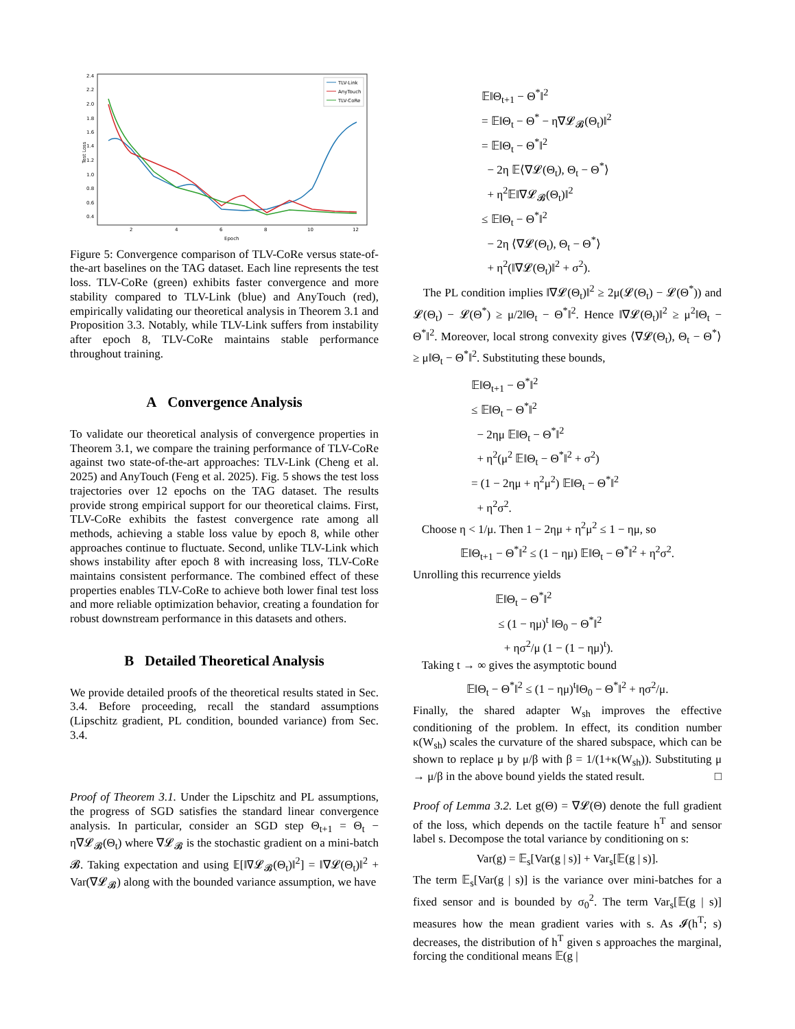Test Loss
2.4
2.2
2.0
1.8
1.6
1.4
1.2
1.0
0.8
0.6
0.4
2
4
6
8
10
12
Epoch
TLV-Link
AnyTouch
TLV-CoRe
Figure 5: Convergence comparison of TLV-CoRe versus state-of-the-art baselines on the TAG dataset. Each line represents the test loss. TLV-CoRe (green) exhibits faster convergence and more stability compared to TLV-Link (blue) and AnyTouch (red), empirically validating our theoretical analysis in Theorem 3.1 and Proposition 3.3. Notably, while TLV-Link suffers from instability after epoch 8, TLV-CoRe maintains stable performance throughout training.
A Convergence Analysis
To validate our theoretical analysis of convergence properties in Theorem 3.1, we compare the training performance of TLV-CoRe against two state-of-the-art approaches: TLV-Link (Cheng et al. 2025) and AnyTouch (Feng et al. 2025). Fig. 5 shows the test loss trajectories over 12 epochs on the TAG dataset. The results provide strong empirical support for our theoretical claims. First, TLV-CoRe exhibits the fastest convergence rate among all methods, achieving a stable loss value by epoch 8, while other approaches continue to fluctuate. Second, unlike TLV-Link which shows instability after epoch 8 with increasing loss, TLV-CoRe maintains consistent performance. The combined effect of these properties enables TLV-CoRe to achieve both lower final test loss and more reliable optimization behavior, creating a foundation for robust downstream performance in this datasets and others.
B Detailed Theoretical Analysis
We provide detailed proofs of the theoretical results stated in Sec. 3.4. Before proceeding, recall the standard assumptions (Lipschitz gradient, PL condition, bounded variance) from Sec. 3.4.
Proof of Theorem 3.1. Under the Lipschitz and PL assumptions, the progress of SGD satisfies the standard linear convergence analysis. In particular, consider an SGD step Θ<sub>t+1</sub> = Θ<sub>t</sub> − η∇𝓛<sub>𝓑</sub>(Θ<sub>t</sub>) where ∇𝓛<sub>𝓑</sub> is the stochastic gradient on a mini-batch 𝓑. Taking expectation and using 𝔼[‖∇𝓛<sub>𝓑</sub>(Θ<sub>t</sub>)‖<sup>2</sup>] = ‖∇𝓛(Θ<sub>t</sub>)‖<sup>2</sup> + Var(∇𝓛<sub>𝓑</sub>) along with the bounded variance assumption, we have
𝔼‖Θ<sub>t+1</sub> − Θ<sup>*</sup>‖<sup>2</sup>
= 𝔼‖Θ<sub>t</sub> − Θ<sup>*</sup> − η∇𝓛<sub>𝓑</sub>(Θ<sub>t</sub>)‖<sup>2</sup>
= 𝔼‖Θ<sub>t</sub> − Θ<sup>*</sup>‖<sup>2</sup>
− 2η 𝔼⟨∇𝓛(Θ<sub>t</sub>), Θ<sub>t</sub> − Θ<sup>*</sup>⟩
+ η<sup>2</sup>𝔼‖∇𝓛<sub>𝓑</sub>(Θ<sub>t</sub>)‖<sup>2</sup>
≤ 𝔼‖Θ<sub>t</sub> − Θ<sup>*</sup>‖<sup>2</sup>
− 2η ⟨∇𝓛(Θ<sub>t</sub>), Θ<sub>t</sub> − Θ<sup>*</sup>⟩
+ η<sup>2</sup>(‖∇𝓛(Θ<sub>t</sub>)‖<sup>2</sup> + σ<sup>2</sup>).
The PL condition implies ‖∇𝓛(Θ<sub>t</sub>)‖<sup>2</sup> ≥ 2μ(𝓛(Θ<sub>t</sub>) − 𝓛(Θ<sup>*</sup>)) and 𝓛(Θ<sub>t</sub>) − 𝓛(Θ<sup>*</sup>) ≥ μ/2‖Θ<sub>t</sub> − Θ<sup>*</sup>‖<sup>2</sup>. Hence ‖∇𝓛(Θ<sub>t</sub>)‖<sup>2</sup> ≥ μ<sup>2</sup>‖Θ<sub>t</sub> − Θ<sup>*</sup>‖<sup>2</sup>. Moreover, local strong convexity gives ⟨∇𝓛(Θ<sub>t</sub>), Θ<sub>t</sub> − Θ<sup>*</sup>⟩ ≥ μ‖Θ<sub>t</sub> − Θ<sup>*</sup>‖<sup>2</sup>. Substituting these bounds,
𝔼‖Θ<sub>t+1</sub> − Θ<sup>*</sup>‖<sup>2</sup>
≤ 𝔼‖Θ<sub>t</sub> − Θ<sup>*</sup>‖<sup>2</sup>
− 2ημ 𝔼‖Θ<sub>t</sub> − Θ<sup>*</sup>‖<sup>2</sup>
+ η<sup>2</sup>(μ<sup>2</sup> 𝔼‖Θ<sub>t</sub> − Θ<sup>*</sup>‖<sup>2</sup> + σ<sup>2</sup>)
= (1 − 2ημ + η<sup>2</sup>μ<sup>2</sup>) 𝔼‖Θ<sub>t</sub> − Θ<sup>*</sup>‖<sup>2</sup>
+ η<sup>2</sup>σ<sup>2</sup>.
Choose η < 1/μ. Then 1 − 2ημ + η<sup>2</sup>μ<sup>2</sup> ≤ 1 − ημ, so
𝔼‖Θ<sub>t+1</sub> − Θ<sup>*</sup>‖<sup>2</sup> ≤ (1 − ημ) 𝔼‖Θ<sub>t</sub> − Θ<sup>*</sup>‖<sup>2</sup> + η<sup>2</sup>σ<sup>2</sup>.
Unrolling this recurrence yields
𝔼‖Θ<sub>t</sub> − Θ<sup>*</sup>‖<sup>2</sup>
≤ (1 − ημ)<sup>t</sup> ‖Θ<sub>0</sub> − Θ<sup>*</sup>‖<sup>2</sup>
+ ησ<sup>2</sup>/μ (1 − (1 − ημ)<sup>t</sup>).
Taking t → ∞ gives the asymptotic bound
𝔼‖Θ<sub>t</sub> − Θ<sup>*</sup>‖<sup>2</sup> ≤ (1 − ημ)<sup>t</sup>‖Θ<sub>0</sub> − Θ<sup>*</sup>‖<sup>2</sup> + ησ<sup>2</sup>/μ.
Finally, the shared adapter W<sub>sh</sub> improves the effective conditioning of the problem. In effect, its condition number κ(W<sub>sh</sub>) scales the curvature of the shared subspace, which can be shown to replace μ by μ/β with β = 1/(1+κ(W<sub>sh</sub>)). Substituting μ → μ/β in the above bound yields the stated result. □
Proof of Lemma 3.2. Let g(Θ) = ∇𝓛(Θ) denote the full gradient of the loss, which depends on the tactile feature h<sup>T</sup> and sensor label s. Decompose the total variance by conditioning on s:
Var(g) = 𝔼<sub>s</sub>[Var(g | s)] + Var<sub>s</sub>[𝔼(g | s)].
The term 𝔼<sub>s</sub>[Var(g | s)] is the variance over mini-batches for a fixed sensor and is bounded by σ<sub>0</sub><sup>2</sup>. The term Var<sub>s</sub>[𝔼(g | s)] measures how the mean gradient varies with s. As 𝓘(h<sup>T</sup>; s) decreases, the distribution of h<sup>T</sup> given s approaches the marginal, forcing the conditional means 𝔼(g |